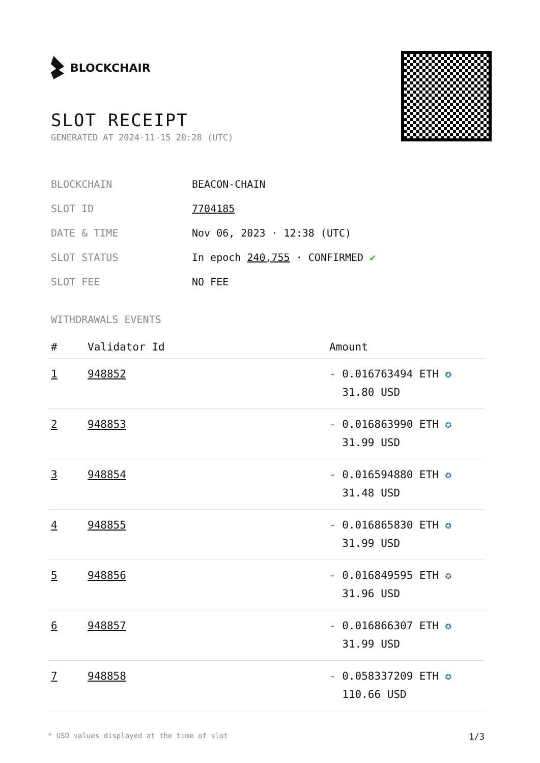BLOCKCHAIR
SLOT RECEIPT
GENERATED AT 2024-11-15 20:28 (UTC)
BLOCKCHAIN BEACON-CHAIN
SLOT ID 7704185
DATE & TIME Nov 06, 2023 · 12:38 (UTC)
SLOT STATUS In epoch 240,755 · CONFIRMED ✔
SLOT FEE NO FEE
WITHDRAWALS EVENTS
| # | Validator Id | Amount |
| --- | --- | --- |
| 1 | 948852 | - 0.016763494 ETH ✪ 31.80 USD |
| 2 | 948853 | - 0.016863990 ETH ✪ 31.99 USD |
| 3 | 948854 | - 0.016594880 ETH ✪ 31.48 USD |
| 4 | 948855 | - 0.016865830 ETH ✪ 31.99 USD |
| 5 | 948856 | - 0.016849595 ETH ✪ 31.96 USD |
| 6 | 948857 | - 0.016866307 ETH ✪ 31.99 USD |
| 7 | 948858 | - 0.058337209 ETH ✪ 110.66 USD |
* USD values displayed at the time of slot 1/3